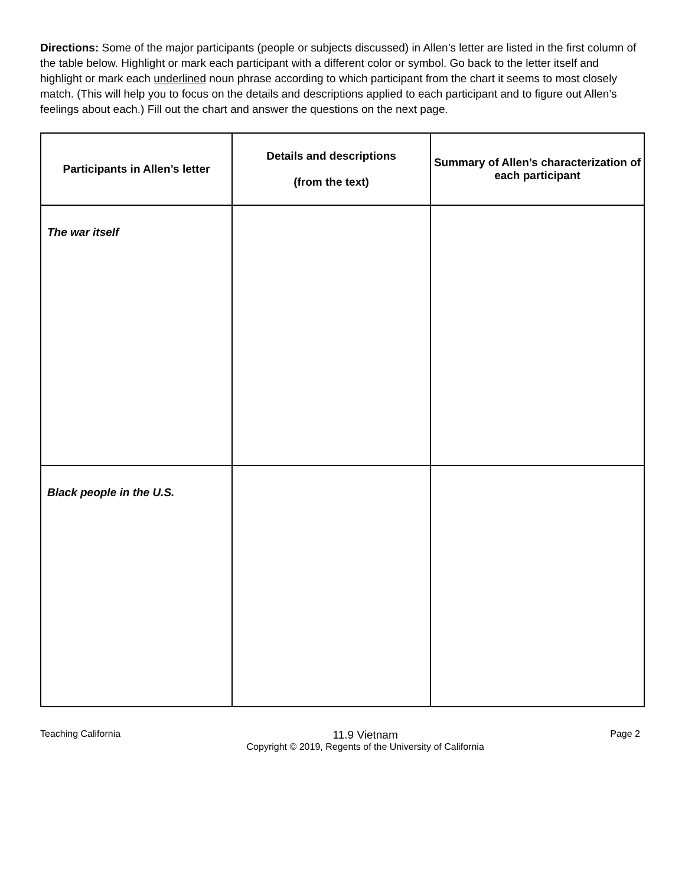Directions: Some of the major participants (people or subjects discussed) in Allen’s letter are listed in the first column of the table below. Highlight or mark each participant with a different color or symbol. Go back to the letter itself and highlight or mark each underlined noun phrase according to which participant from the chart it seems to most closely match. (This will help you to focus on the details and descriptions applied to each participant and to figure out Allen’s feelings about each.) Fill out the chart and answer the questions on the next page.
| Participants in Allen’s letter | Details and descriptions (from the text) | Summary of Allen’s characterization of each participant |
| --- | --- | --- |
| The war itself | | |
| Black people in the U.S. | | |
Teaching California
11.9 Vietnam
Copyright © 2019, Regents of the University of California
Page 2